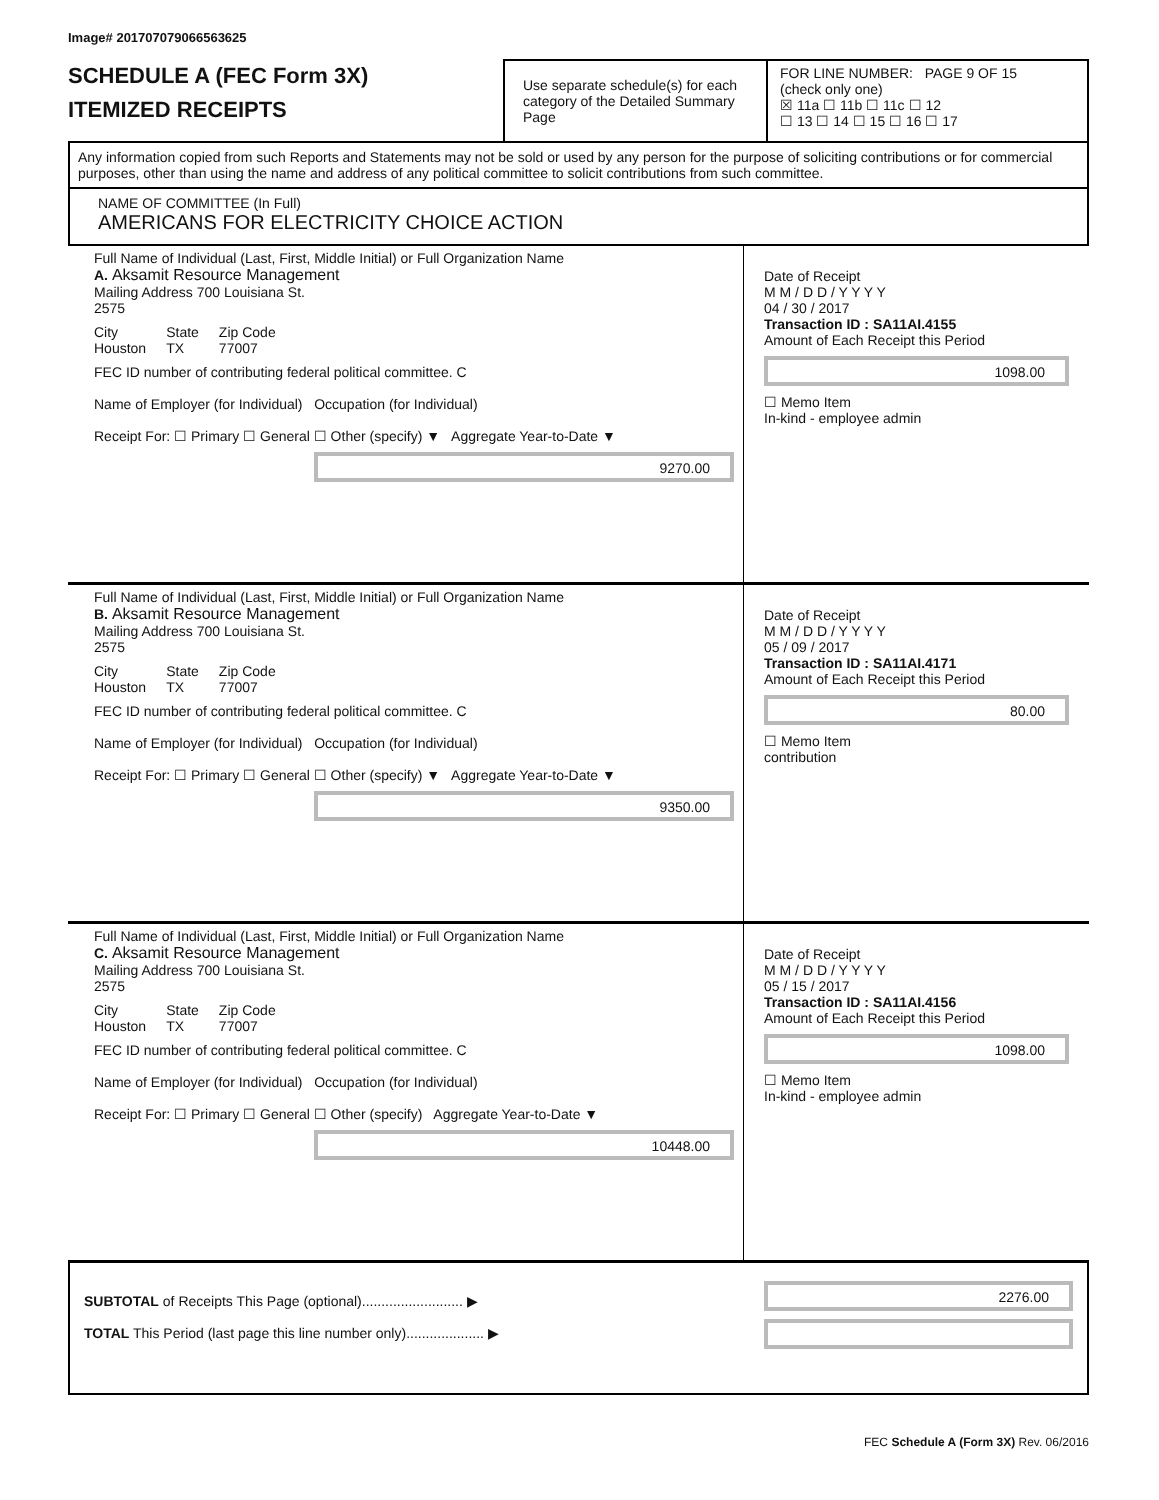Image# 201707079066563625
SCHEDULE A (FEC Form 3X)
ITEMIZED RECEIPTS
Use separate schedule(s) for each category of the Detailed Summary Page
FOR LINE NUMBER: PAGE 9 OF 15
(check only one)
☒ 11a ☐ 11b ☐ 11c ☐ 12
☐ 13 ☐ 14 ☐ 15 ☐ 16 ☐ 17
Any information copied from such Reports and Statements may not be sold or used by any person for the purpose of soliciting contributions or for commercial purposes, other than using the name and address of any political committee to solicit contributions from such committee.
NAME OF COMMITTEE (In Full)
AMERICANS FOR ELECTRICITY CHOICE ACTION
Full Name of Individual (Last, First, Middle Initial) or Full Organization Name
A. Aksamit Resource Management
Mailing Address 700 Louisiana St.
2575
City
Houston State
TX Zip Code
77007
FEC ID number of contributing federal political committee. C
Name of Employer (for Individual) Occupation (for Individual)
Receipt For: ☐ Primary ☐ General ☐ Other (specify) ▼ Aggregate Year-to-Date ▼
9270.00
Date of Receipt
M M / D D / Y Y Y Y
04 / 30 / 2017
Transaction ID : SA11AI.4155
Amount of Each Receipt this Period
1098.00
☐ Memo Item
In-kind - employee admin
Full Name of Individual (Last, First, Middle Initial) or Full Organization Name
B. Aksamit Resource Management
Mailing Address 700 Louisiana St.
2575
City
Houston State
TX Zip Code
77007
FEC ID number of contributing federal political committee. C
Name of Employer (for Individual) Occupation (for Individual)
Receipt For: ☐ Primary ☐ General ☐ Other (specify) ▼ Aggregate Year-to-Date ▼
9350.00
Date of Receipt
M M / D D / Y Y Y Y
05 / 09 / 2017
Transaction ID : SA11AI.4171
Amount of Each Receipt this Period
80.00
☐ Memo Item
contribution
Full Name of Individual (Last, First, Middle Initial) or Full Organization Name
C. Aksamit Resource Management
Mailing Address 700 Louisiana St.
2575
City
Houston State
TX Zip Code
77007
FEC ID number of contributing federal political committee. C
Name of Employer (for Individual) Occupation (for Individual)
Receipt For: ☐ Primary ☐ General ☐ Other (specify) Aggregate Year-to-Date ▼
10448.00
Date of Receipt
M M / D D / Y Y Y Y
05 / 15 / 2017
Transaction ID : SA11AI.4156
Amount of Each Receipt this Period
1098.00
☐ Memo Item
In-kind - employee admin
SUBTOTAL of Receipts This Page (optional).......................... ▶
TOTAL This Period (last page this line number only).................... ▶
2276.00
FEC Schedule A (Form 3X) Rev. 06/2016